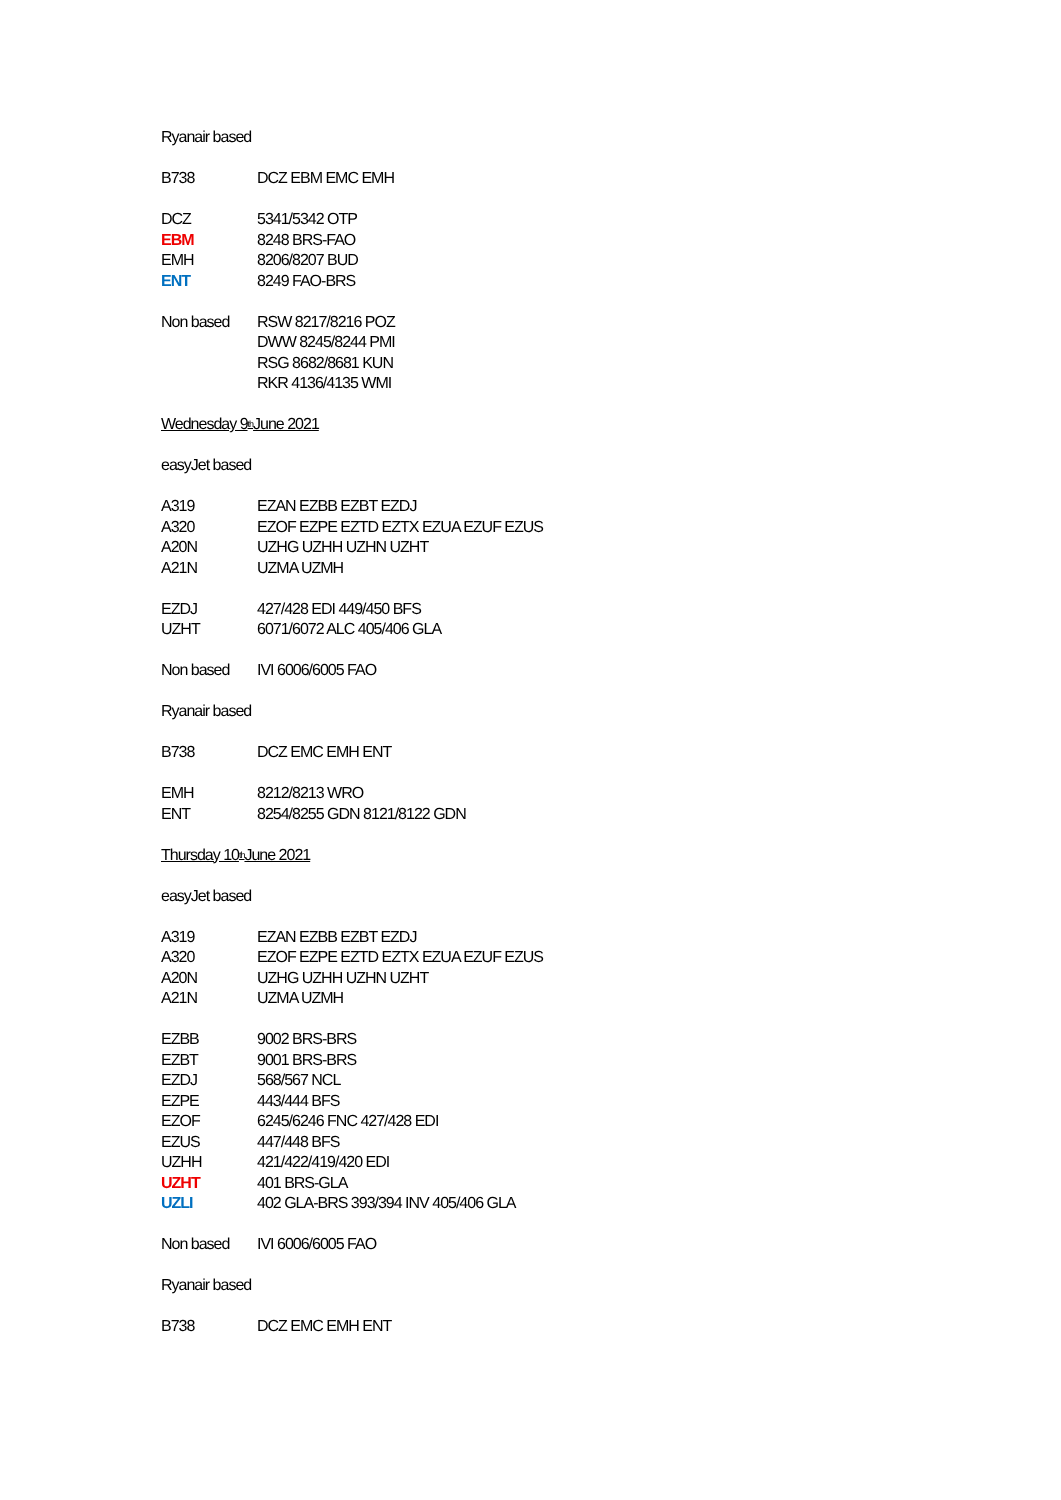Ryanair based
B738 DCZ EBM EMC EMH
DCZ 5341/5342 OTP
EBM 8248 BRS-FAO
EMH 8206/8207 BUD
ENT 8249 FAO-BRS
Non based RSW 8217/8216 POZ
DWW 8245/8244 PMI
RSG 8682/8681 KUN
RKR 4136/4135 WMI
Wednesday 9<sup>th</sup> June 2021
easyJet based
A319 EZAN EZBB EZBT EZDJ
A320 EZOF EZPE EZTD EZTX EZUA EZUF EZUS
A20N UZHG UZHH UZHN UZHT
A21N UZMA UZMH
EZDJ 427/428 EDI 449/450 BFS
UZHT 6071/6072 ALC 405/406 GLA
Non based IVI 6006/6005 FAO
Ryanair based
B738 DCZ EMC EMH ENT
EMH 8212/8213 WRO
ENT 8254/8255 GDN 8121/8122 GDN
Thursday 10<sup>th</sup> June 2021
easyJet based
A319 EZAN EZBB EZBT EZDJ
A320 EZOF EZPE EZTD EZTX EZUA EZUF EZUS
A20N UZHG UZHH UZHN UZHT
A21N UZMA UZMH
EZBB 9002 BRS-BRS
EZBT 9001 BRS-BRS
EZDJ 568/567 NCL
EZPE 443/444 BFS
EZOF 6245/6246 FNC 427/428 EDI
EZUS 447/448 BFS
UZHH 421/422/419/420 EDI
UZHT 401 BRS-GLA
UZLI 402 GLA-BRS 393/394 INV 405/406 GLA
Non based IVI 6006/6005 FAO
Ryanair based
B738 DCZ EMC EMH ENT